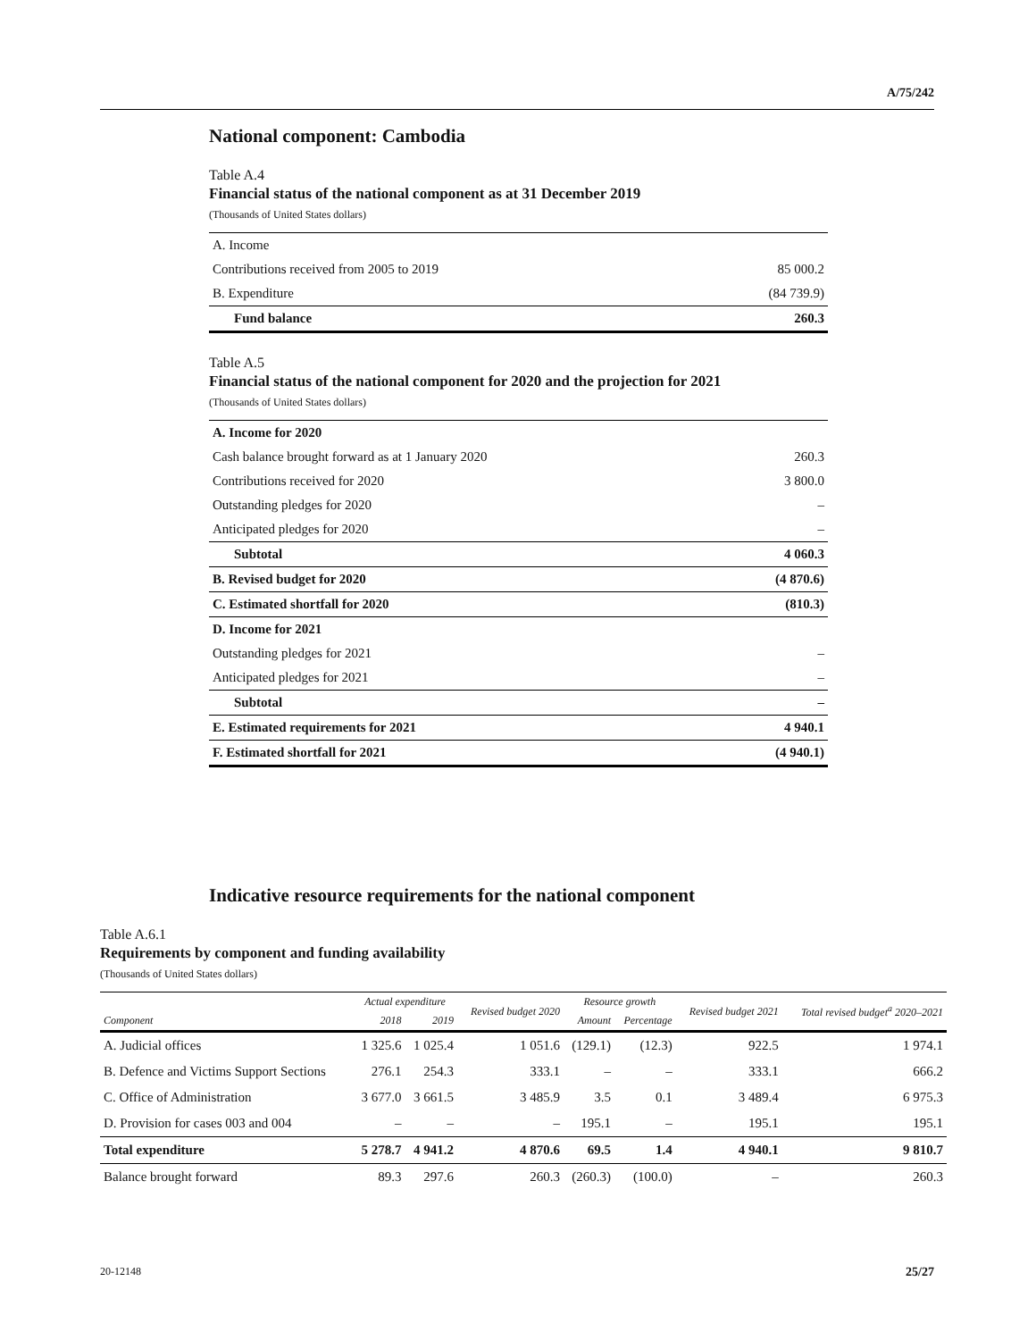A/75/242
National component: Cambodia
Table A.4
Financial status of the national component as at 31 December 2019
(Thousands of United States dollars)
| A. Income | |
| Contributions received from 2005 to 2019 | 85 000.2 |
| B. Expenditure | (84 739.9) |
| Fund balance | 260.3 |
Table A.5
Financial status of the national component for 2020 and the projection for 2021
(Thousands of United States dollars)
| A. Income for 2020 | |
| Cash balance brought forward as at 1 January 2020 | 260.3 |
| Contributions received for 2020 | 3 800.0 |
| Outstanding pledges for 2020 | – |
| Anticipated pledges for 2020 | – |
| Subtotal | 4 060.3 |
| B. Revised budget for 2020 | (4 870.6) |
| C. Estimated shortfall for 2020 | (810.3) |
| D. Income for 2021 | |
| Outstanding pledges for 2021 | – |
| Anticipated pledges for 2021 | – |
| Subtotal | – |
| E. Estimated requirements for 2021 | 4 940.1 |
| F. Estimated shortfall for 2021 | (4 940.1) |
Indicative resource requirements for the national component
Table A.6.1
Requirements by component and funding availability
(Thousands of United States dollars)
| Component | Actual expenditure | | Revised budget 2020 | Resource growth | | Revised budget 2021 | Total revised budget<sup>a</sup> 2020–2021 |
| --- | --- | --- | --- | --- | --- | --- | --- |
| | 2018 | 2019 | | Amount | Percentage | | |
| A. Judicial offices | 1 325.6 | 1 025.4 | 1 051.6 | (129.1) | (12.3) | 922.5 | 1 974.1 |
| B. Defence and Victims Support Sections | 276.1 | 254.3 | 333.1 | – | – | 333.1 | 666.2 |
| C. Office of Administration | 3 677.0 | 3 661.5 | 3 485.9 | 3.5 | 0.1 | 3 489.4 | 6 975.3 |
| D. Provision for cases 003 and 004 | – | – | – | 195.1 | – | 195.1 | 195.1 |
| Total expenditure | 5 278.7 | 4 941.2 | 4 870.6 | 69.5 | 1.4 | 4 940.1 | 9 810.7 |
| Balance brought forward | 89.3 | 297.6 | 260.3 | (260.3) | (100.0) | – | 260.3 |
20-12148 25/27